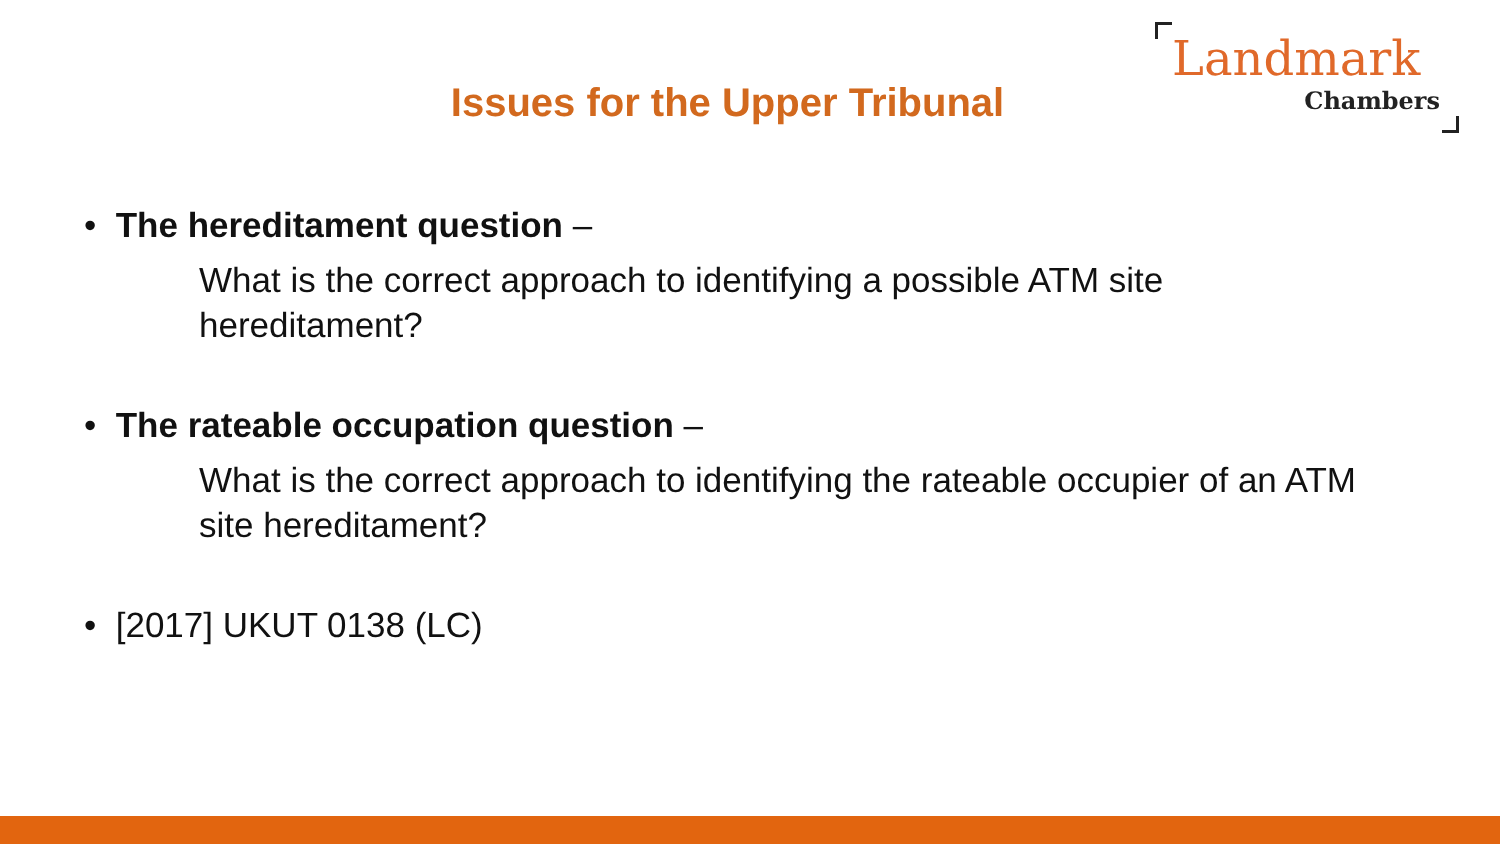Issues for the Upper Tribunal
Landmark
Chambers
• The hereditament question –
What is the correct approach to identifying a possible ATM site hereditament?
• The rateable occupation question –
What is the correct approach to identifying the rateable occupier of an ATM site hereditament?
• [2017] UKUT 0138 (LC)